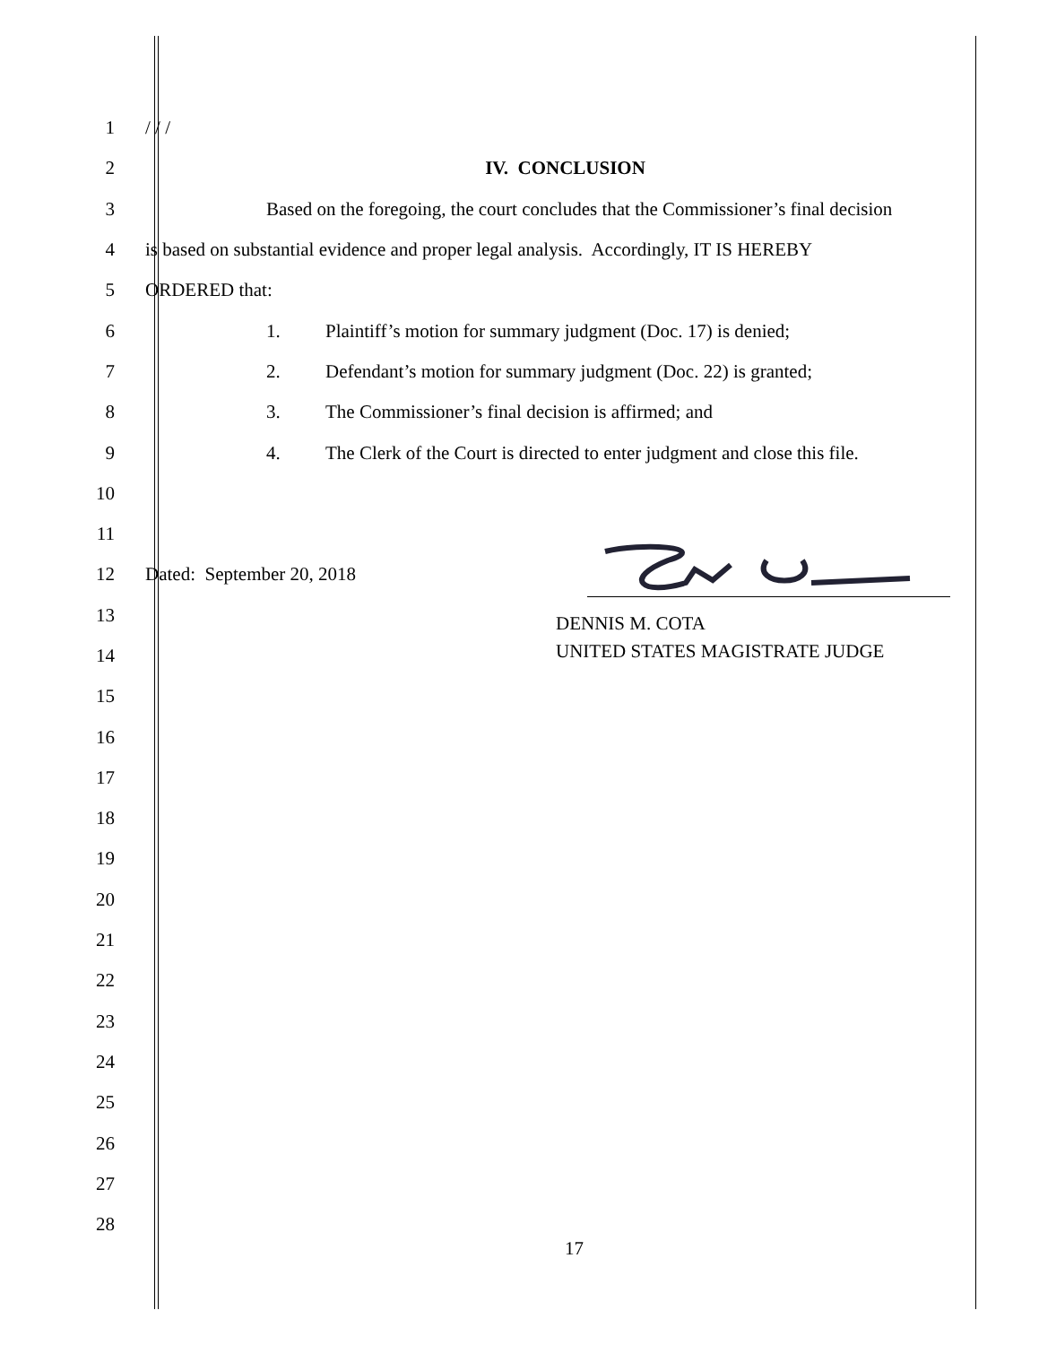1 / / /
2 IV. CONCLUSION
3 Based on the foregoing, the court concludes that the Commissioner’s final decision
4 is based on substantial evidence and proper legal analysis. Accordingly, IT IS HEREBY
5 ORDERED that:
6 1. Plaintiff’s motion for summary judgment (Doc. 17) is denied;
7 2. Defendant’s motion for summary judgment (Doc. 22) is granted;
8 3. The Commissioner’s final decision is affirmed; and
9 4. The Clerk of the Court is directed to enter judgment and close this file.
10
11
12 Dated: September 20, 2018
13 DENNIS M. COTA
14 UNITED STATES MAGISTRATE JUDGE
15
16
17
18
19
20
21
22
23
24
25
26
27
28
17